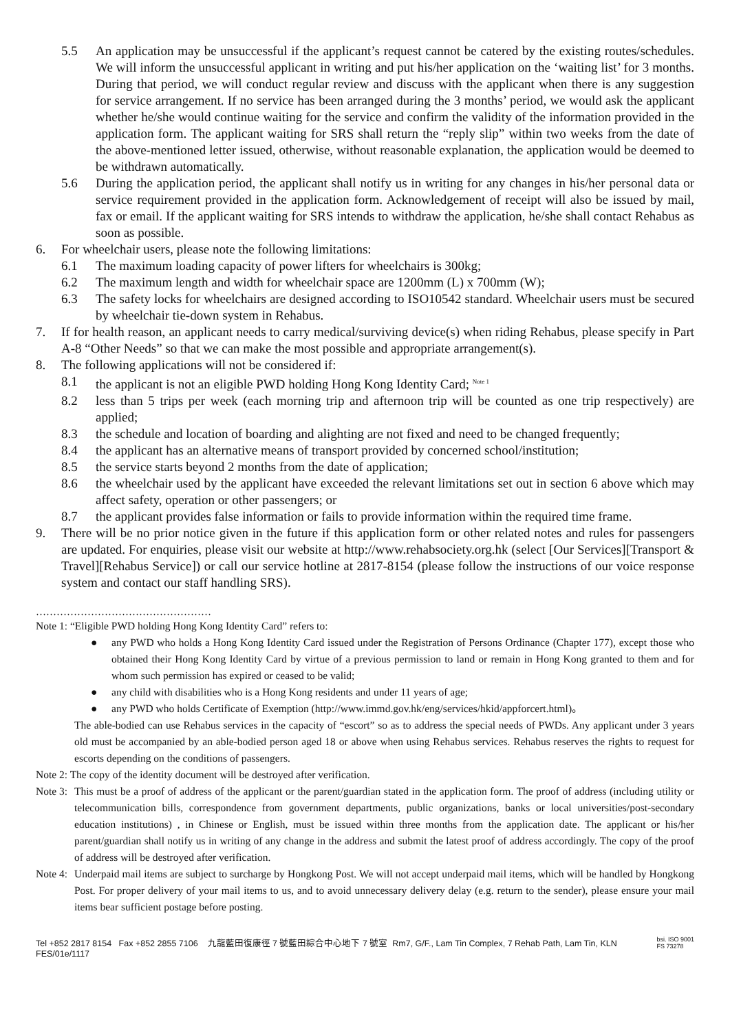5.5 An application may be unsuccessful if the applicant’s request cannot be catered by the existing routes/schedules. We will inform the unsuccessful applicant in writing and put his/her application on the ‘waiting list’ for 3 months. During that period, we will conduct regular review and discuss with the applicant when there is any suggestion for service arrangement. If no service has been arranged during the 3 months’ period, we would ask the applicant whether he/she would continue waiting for the service and confirm the validity of the information provided in the application form. The applicant waiting for SRS shall return the “reply slip” within two weeks from the date of the above-mentioned letter issued, otherwise, without reasonable explanation, the application would be deemed to be withdrawn automatically.
5.6 During the application period, the applicant shall notify us in writing for any changes in his/her personal data or service requirement provided in the application form. Acknowledgement of receipt will also be issued by mail, fax or email. If the applicant waiting for SRS intends to withdraw the application, he/she shall contact Rehabus as soon as possible.
6. For wheelchair users, please note the following limitations:
6.1 The maximum loading capacity of power lifters for wheelchairs is 300kg;
6.2 The maximum length and width for wheelchair space are 1200mm (L) x 700mm (W);
6.3 The safety locks for wheelchairs are designed according to ISO10542 standard. Wheelchair users must be secured by wheelchair tie-down system in Rehabus.
7. If for health reason, an applicant needs to carry medical/surviving device(s) when riding Rehabus, please specify in Part A-8 “Other Needs” so that we can make the most possible and appropriate arrangement(s).
8. The following applications will not be considered if:
8.1 the applicant is not an eligible PWD holding Hong Kong Identity Card; <sup>Note 1</sup>
8.2 less than 5 trips per week (each morning trip and afternoon trip will be counted as one trip respectively) are applied;
8.3 the schedule and location of boarding and alighting are not fixed and need to be changed frequently;
8.4 the applicant has an alternative means of transport provided by concerned school/institution;
8.5 the service starts beyond 2 months from the date of application;
8.6 the wheelchair used by the applicant have exceeded the relevant limitations set out in section 6 above which may affect safety, operation or other passengers; or
8.7 the applicant provides false information or fails to provide information within the required time frame.
9. There will be no prior notice given in the future if this application form or other related notes and rules for passengers are updated. For enquiries, please visit our website at http://www.rehabsociety.org.hk (select [Our Services][Transport & Travel][Rehabus Service]) or call our service hotline at 2817-8154 (please follow the instructions of our voice response system and contact our staff handling SRS).
……………………………………………
Note 1: “Eligible PWD holding Hong Kong Identity Card” refers to:
● any PWD who holds a Hong Kong Identity Card issued under the Registration of Persons Ordinance (Chapter 177), except those who obtained their Hong Kong Identity Card by virtue of a previous permission to land or remain in Hong Kong granted to them and for whom such permission has expired or ceased to be valid;
● any child with disabilities who is a Hong Kong residents and under 11 years of age;
● any PWD who holds Certificate of Exemption (http://www.immd.gov.hk/eng/services/hkid/appforcert.html)。
The able-bodied can use Rehabus services in the capacity of “escort” so as to address the special needs of PWDs. Any applicant under 3 years old must be accompanied by an able-bodied person aged 18 or above when using Rehabus services. Rehabus reserves the rights to request for escorts depending on the conditions of passengers.
Note 2: The copy of the identity document will be destroyed after verification.
Note 3: This must be a proof of address of the applicant or the parent/guardian stated in the application form. The proof of address (including utility or telecommunication bills, correspondence from government departments, public organizations, banks or local universities/post-secondary education institutions) , in Chinese or English, must be issued within three months from the application date. The applicant or his/her parent/guardian shall notify us in writing of any change in the address and submit the latest proof of address accordingly. The copy of the proof of address will be destroyed after verification.
Note 4: Underpaid mail items are subject to surcharge by Hongkong Post. We will not accept underpaid mail items, which will be handled by Hongkong Post. For proper delivery of your mail items to us, and to avoid unnecessary delivery delay (e.g. return to the sender), please ensure your mail items bear sufficient postage before posting.
Tel +852 2817 8154 Fax +852 2855 7106 九龍藍田復康徑 7 號藍田綜合中心地下 7 號室 Rm7, G/F., Lam Tin Complex, 7 Rehab Path, Lam Tin, KLN
FES/01e/1117 bsi. ISO 9001
FS 73278